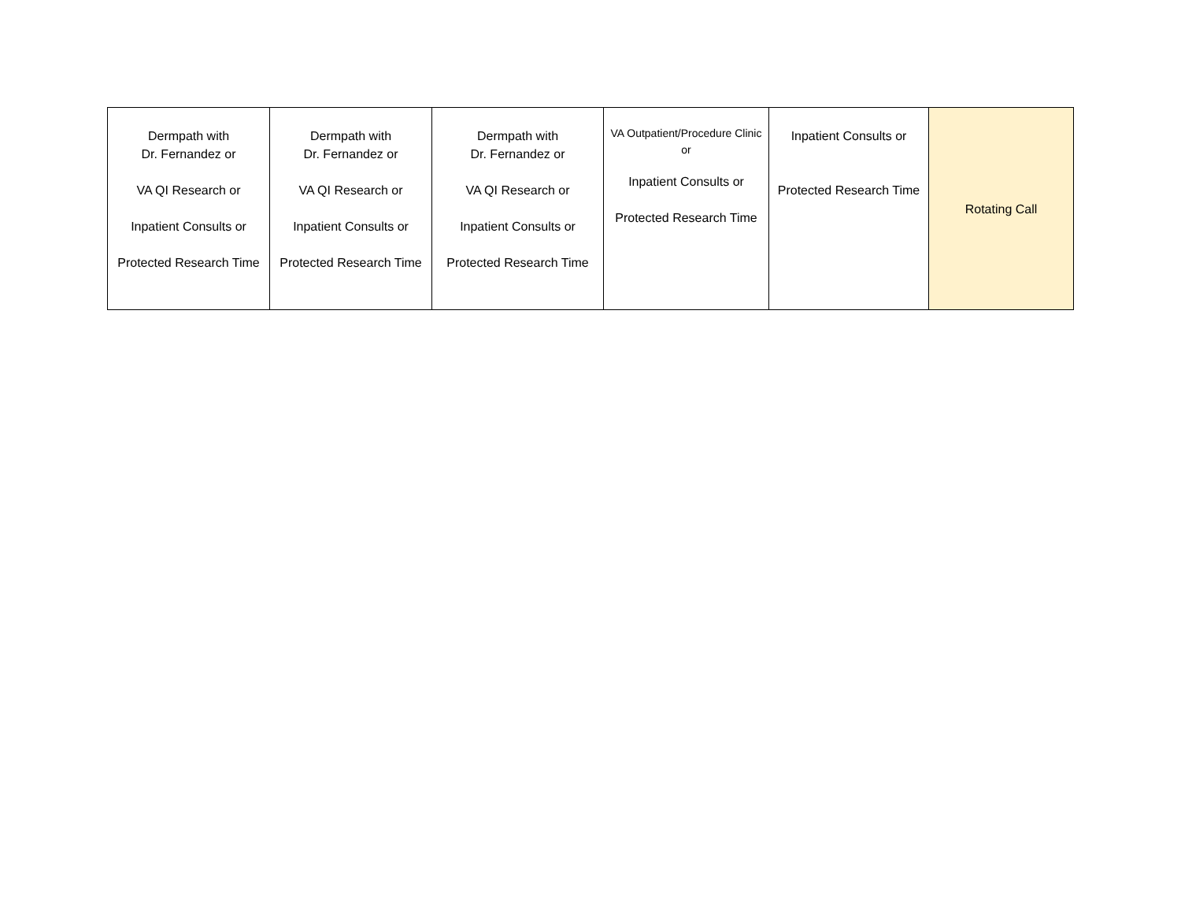| Dermpath with Dr. Fernandez or VA QI Research or Inpatient Consults or Protected Research Time | Dermpath with Dr. Fernandez or VA QI Research or Inpatient Consults or Protected Research Time | Dermpath with Dr. Fernandez or VA QI Research or Inpatient Consults or Protected Research Time | VA Outpatient/Procedure Clinic or Inpatient Consults or Protected Research Time | Inpatient Consults or Protected Research Time | Rotating Call |